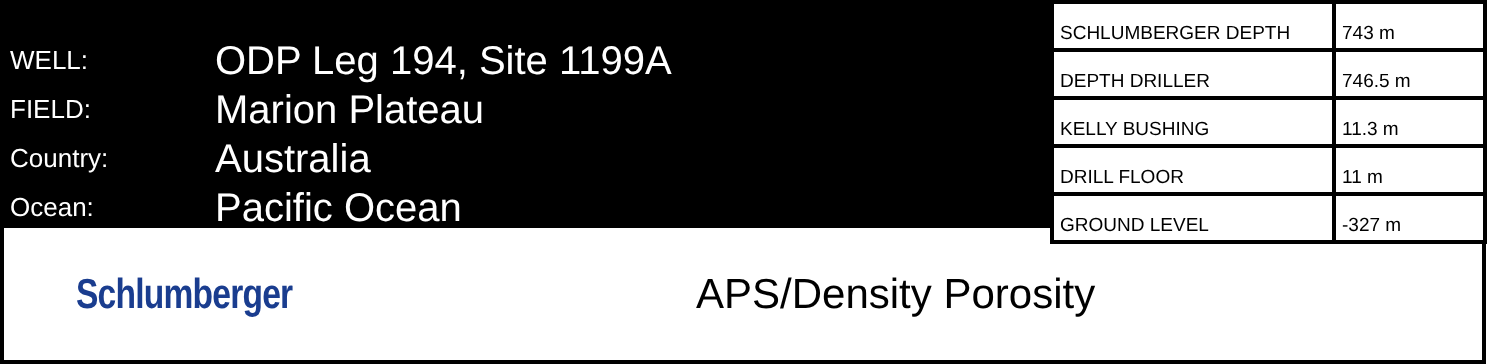WELL: ODP Leg 194, Site 1199A
FIELD: Marion Plateau
Country: Australia
Ocean: Pacific Ocean
| SCHLUMBERGER DEPTH | 743 m |
| DEPTH DRILLER | 746.5 m |
| KELLY BUSHING | 11.3 m |
| DRILL FLOOR | 11 m |
| GROUND LEVEL | -327 m |
Schlumberger APS/Density Porosity